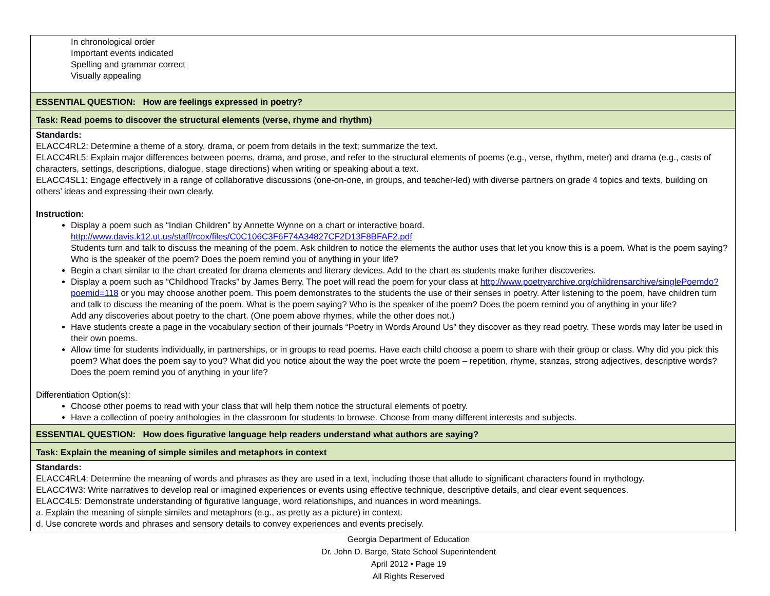| In chronological order Important events indicated Spelling and grammar correct Visually appealing |
| ESSENTIAL QUESTION: How are feelings expressed in poetry? |
| Task: Read poems to discover the structural elements (verse, rhyme and rhythm) |
| Standards: ELACC4RL2: Determine a theme of a story, drama, or poem from details in the text; summarize the text. ELACC4RL5: Explain major differences between poems, drama, and prose, and refer to the structural elements of poems (e.g., verse, rhythm, meter) and drama (e.g., casts of characters, settings, descriptions, dialogue, stage directions) when writing or speaking about a text. ELACC4SL1: Engage effectively in a range of collaborative discussions (one-on-one, in groups, and teacher-led) with diverse partners on grade 4 topics and texts, building on others’ ideas and expressing their own clearly. Instruction: Display a poem such as “Indian Children” by Annette Wynne on a chart or interactive board. http://www.davis.k12.ut.us/staff/rcox/files/C0C106C3F6F74A34827CF2D13F8BFAF2.pdf Students turn and talk to discuss the meaning of the poem. Ask children to notice the elements the author uses that let you know this is a poem. What is the poem saying? Who is the speaker of the poem? Does the poem remind you of anything in your life? Begin a chart similar to the chart created for drama elements and literary devices. Add to the chart as students make further discoveries. Display a poem such as “Childhood Tracks” by James Berry. The poet will read the poem for your class at http://www.poetryarchive.org/childrensarchive/singlePoemdo?poemid=118 or you may choose another poem. This poem demonstrates to the students the use of their senses in poetry. After listening to the poem, have children turn and talk to discuss the meaning of the poem. What is the poem saying? Who is the speaker of the poem? Does the poem remind you of anything in your life? Add any discoveries about poetry to the chart. (One poem above rhymes, while the other does not.) Have students create a page in the vocabulary section of their journals “Poetry in Words Around Us” they discover as they read poetry. These words may later be used in their own poems. Allow time for students individually, in partnerships, or in groups to read poems. Have each child choose a poem to share with their group or class. Why did you pick this poem? What does the poem say to you? What did you notice about the way the poet wrote the poem – repetition, rhyme, stanzas, strong adjectives, descriptive words? Does the poem remind you of anything in your life? Differentiation Option(s): Choose other poems to read with your class that will help them notice the structural elements of poetry. Have a collection of poetry anthologies in the classroom for students to browse. Choose from many different interests and subjects. |
| ESSENTIAL QUESTION: How does figurative language help readers understand what authors are saying? |
| Task: Explain the meaning of simple similes and metaphors in context |
| Standards: ELACC4RL4: Determine the meaning of words and phrases as they are used in a text, including those that allude to significant characters found in mythology. ELACC4W3: Write narratives to develop real or imagined experiences or events using effective technique, descriptive details, and clear event sequences. ELACC4L5: Demonstrate understanding of figurative language, word relationships, and nuances in word meanings. a. Explain the meaning of simple similes and metaphors (e.g., as pretty as a picture) in context. d. Use concrete words and phrases and sensory details to convey experiences and events precisely. |
Georgia Department of Education
Dr. John D. Barge, State School Superintendent
April 2012 • Page 19
All Rights Reserved